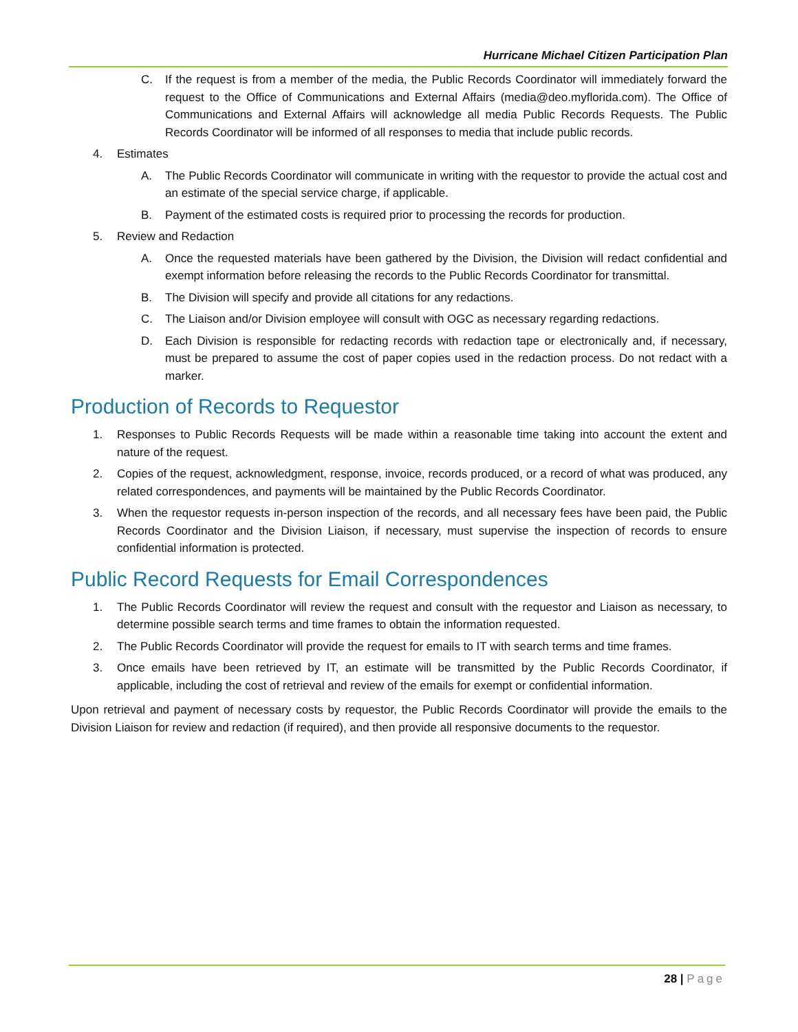Hurricane Michael Citizen Participation Plan
C. If the request is from a member of the media, the Public Records Coordinator will immediately forward the request to the Office of Communications and External Affairs (media@deo.myflorida.com). The Office of Communications and External Affairs will acknowledge all media Public Records Requests. The Public Records Coordinator will be informed of all responses to media that include public records.
4. Estimates
A. The Public Records Coordinator will communicate in writing with the requestor to provide the actual cost and an estimate of the special service charge, if applicable.
B. Payment of the estimated costs is required prior to processing the records for production.
5. Review and Redaction
A. Once the requested materials have been gathered by the Division, the Division will redact confidential and exempt information before releasing the records to the Public Records Coordinator for transmittal.
B. The Division will specify and provide all citations for any redactions.
C. The Liaison and/or Division employee will consult with OGC as necessary regarding redactions.
D. Each Division is responsible for redacting records with redaction tape or electronically and, if necessary, must be prepared to assume the cost of paper copies used in the redaction process. Do not redact with a marker.
Production of Records to Requestor
1. Responses to Public Records Requests will be made within a reasonable time taking into account the extent and nature of the request.
2. Copies of the request, acknowledgment, response, invoice, records produced, or a record of what was produced, any related correspondences, and payments will be maintained by the Public Records Coordinator.
3. When the requestor requests in-person inspection of the records, and all necessary fees have been paid, the Public Records Coordinator and the Division Liaison, if necessary, must supervise the inspection of records to ensure confidential information is protected.
Public Record Requests for Email Correspondences
1. The Public Records Coordinator will review the request and consult with the requestor and Liaison as necessary, to determine possible search terms and time frames to obtain the information requested.
2. The Public Records Coordinator will provide the request for emails to IT with search terms and time frames.
3. Once emails have been retrieved by IT, an estimate will be transmitted by the Public Records Coordinator, if applicable, including the cost of retrieval and review of the emails for exempt or confidential information.
Upon retrieval and payment of necessary costs by requestor, the Public Records Coordinator will provide the emails to the Division Liaison for review and redaction (if required), and then provide all responsive documents to the requestor.
28 | Page